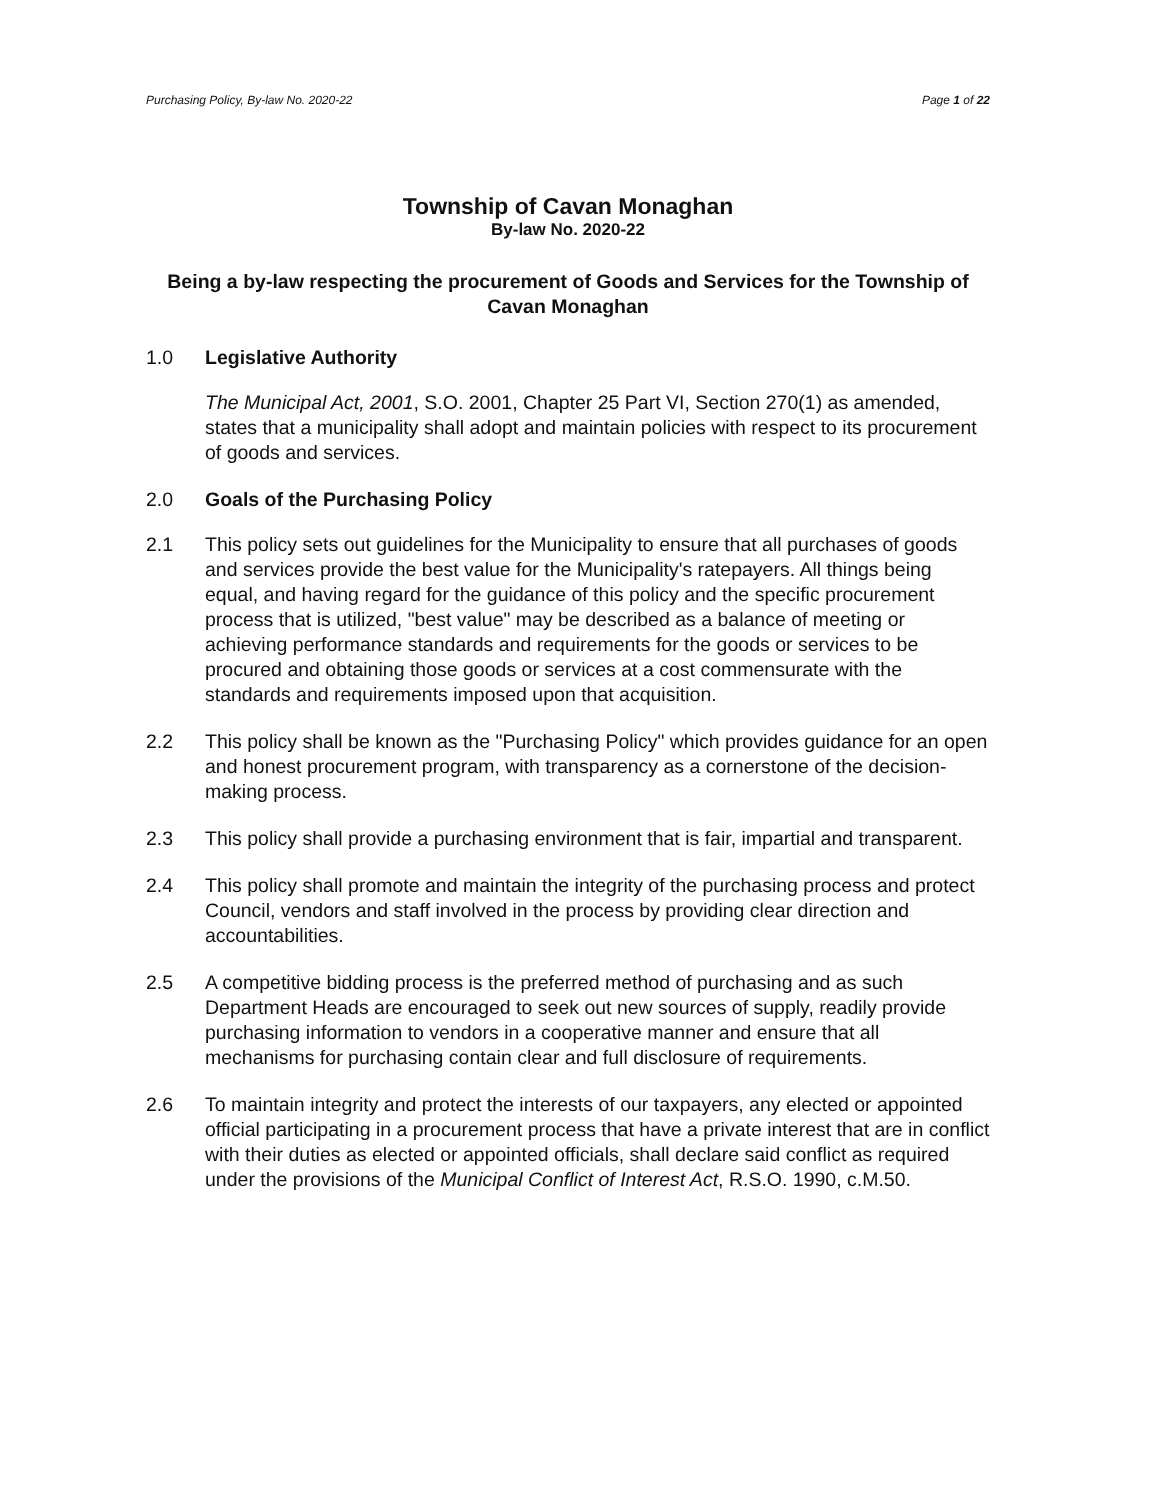Purchasing Policy, By-law No. 2020-22 Page 1 of 22
Township of Cavan Monaghan
By-law No. 2020-22
Being a by-law respecting the procurement of Goods and Services for the Township of Cavan Monaghan
1.0 Legislative Authority
The Municipal Act, 2001, S.O. 2001, Chapter 25 Part VI, Section 270(1) as amended, states that a municipality shall adopt and maintain policies with respect to its procurement of goods and services.
2.0 Goals of the Purchasing Policy
2.1 This policy sets out guidelines for the Municipality to ensure that all purchases of goods and services provide the best value for the Municipality's ratepayers. All things being equal, and having regard for the guidance of this policy and the specific procurement process that is utilized, "best value" may be described as a balance of meeting or achieving performance standards and requirements for the goods or services to be procured and obtaining those goods or services at a cost commensurate with the standards and requirements imposed upon that acquisition.
2.2 This policy shall be known as the "Purchasing Policy" which provides guidance for an open and honest procurement program, with transparency as a cornerstone of the decision-making process.
2.3 This policy shall provide a purchasing environment that is fair, impartial and transparent.
2.4 This policy shall promote and maintain the integrity of the purchasing process and protect Council, vendors and staff involved in the process by providing clear direction and accountabilities.
2.5 A competitive bidding process is the preferred method of purchasing and as such Department Heads are encouraged to seek out new sources of supply, readily provide purchasing information to vendors in a cooperative manner and ensure that all mechanisms for purchasing contain clear and full disclosure of requirements.
2.6 To maintain integrity and protect the interests of our taxpayers, any elected or appointed official participating in a procurement process that have a private interest that are in conflict with their duties as elected or appointed officials, shall declare said conflict as required under the provisions of the Municipal Conflict of Interest Act, R.S.O. 1990, c.M.50.